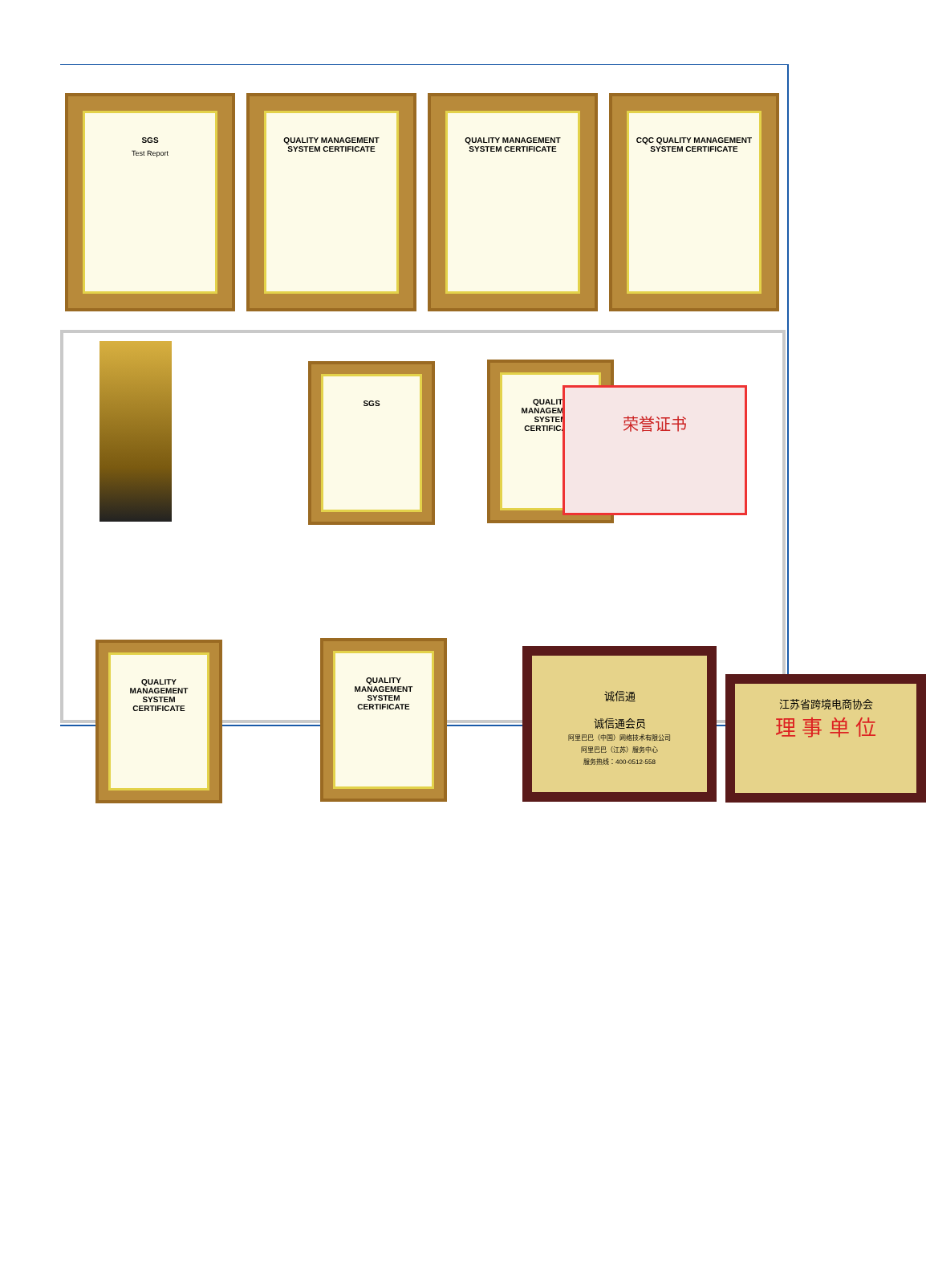SGS
Test Report
QUALITY MANAGEMENT SYSTEM CERTIFICATE
QUALITY MANAGEMENT SYSTEM CERTIFICATE
CQC QUALITY MANAGEMENT SYSTEM CERTIFICATE
SGS
QUALITY MANAGEMENT SYSTEM CERTIFICATE
荣誉证书
QUALITY MANAGEMENT SYSTEM CERTIFICATE
QUALITY MANAGEMENT SYSTEM CERTIFICATE
诚信通
诚信通会员
阿里巴巴（中国）网络技术有限公司
阿里巴巴（江苏）服务中心
服务热线：400-0512-558
江苏省跨境电商协会
理 事 单 位